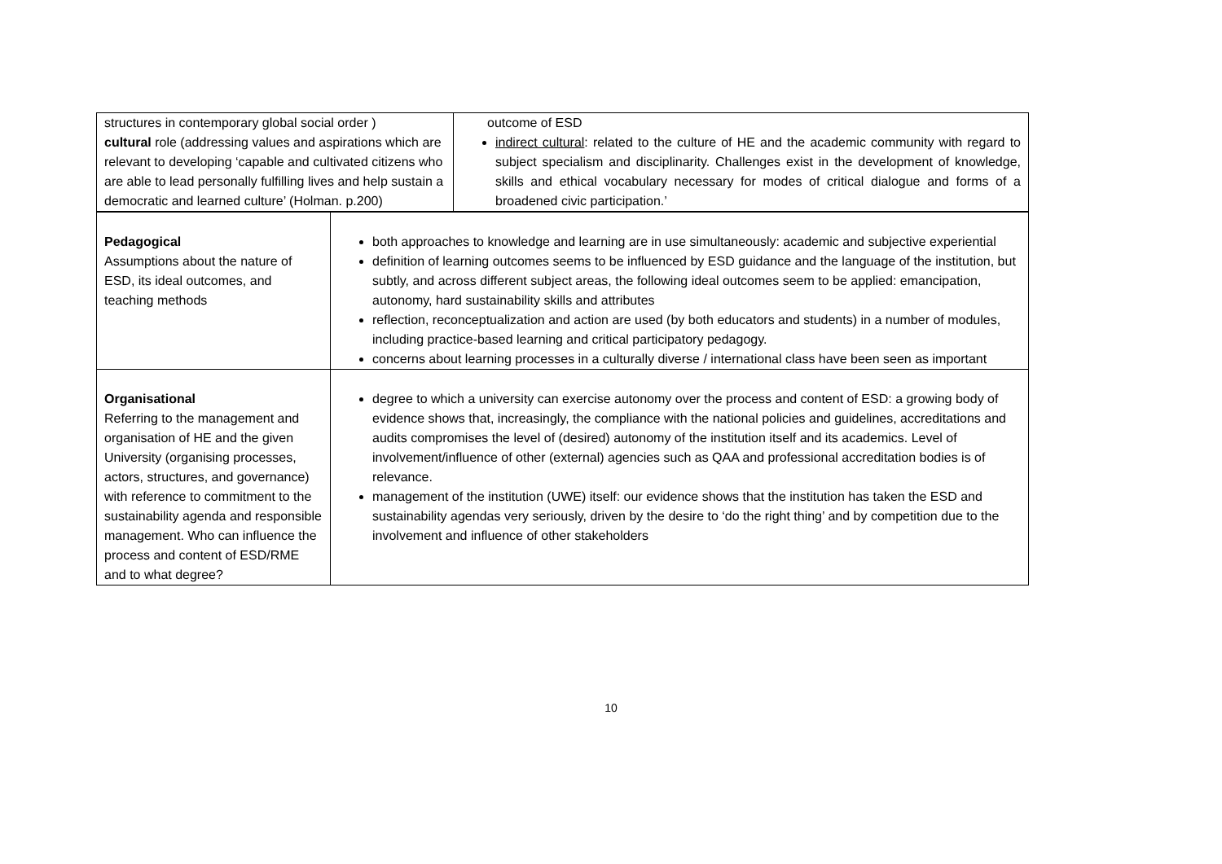| structures in contemporary global social order ) cultural role (addressing values and aspirations which are relevant to developing ‘capable and cultivated citizens who are able to lead personally fulfilling lives and help sustain a democratic and learned culture’ (Holman. p.200) | outcome of ESD indirect cultural : related to the culture of HE and the academic community with regard to subject specialism and disciplinarity. Challenges exist in the development of knowledge, skills and ethical vocabulary necessary for modes of critical dialogue and forms of a broadened civic participation.’ |
| Pedagogical Assumptions about the nature of ESD, its ideal outcomes, and teaching methods | both approaches to knowledge and learning are in use simultaneously: academic and subjective experiential definition of learning outcomes seems to be influenced by ESD guidance and the language of the institution, but subtly, and across different subject areas, the following ideal outcomes seem to be applied: emancipation, autonomy, hard sustainability skills and attributes reflection, reconceptualization and action are used (by both educators and students) in a number of modules, including practice-based learning and critical participatory pedagogy. concerns about learning processes in a culturally diverse / international class have been seen as important |
| Organisational Referring to the management and organisation of HE and the given University (organising processes, actors, structures, and governance) with reference to commitment to the sustainability agenda and responsible management. Who can influence the process and content of ESD/RME and to what degree? | degree to which a university can exercise autonomy over the process and content of ESD: a growing body of evidence shows that, increasingly, the compliance with the national policies and guidelines, accreditations and audits compromises the level of (desired) autonomy of the institution itself and its academics. Level of involvement/influence of other (external) agencies such as QAA and professional accreditation bodies is of relevance. management of the institution (UWE) itself: our evidence shows that the institution has taken the ESD and sustainability agendas very seriously, driven by the desire to ‘do the right thing’ and by competition due to the involvement and influence of other stakeholders |
10